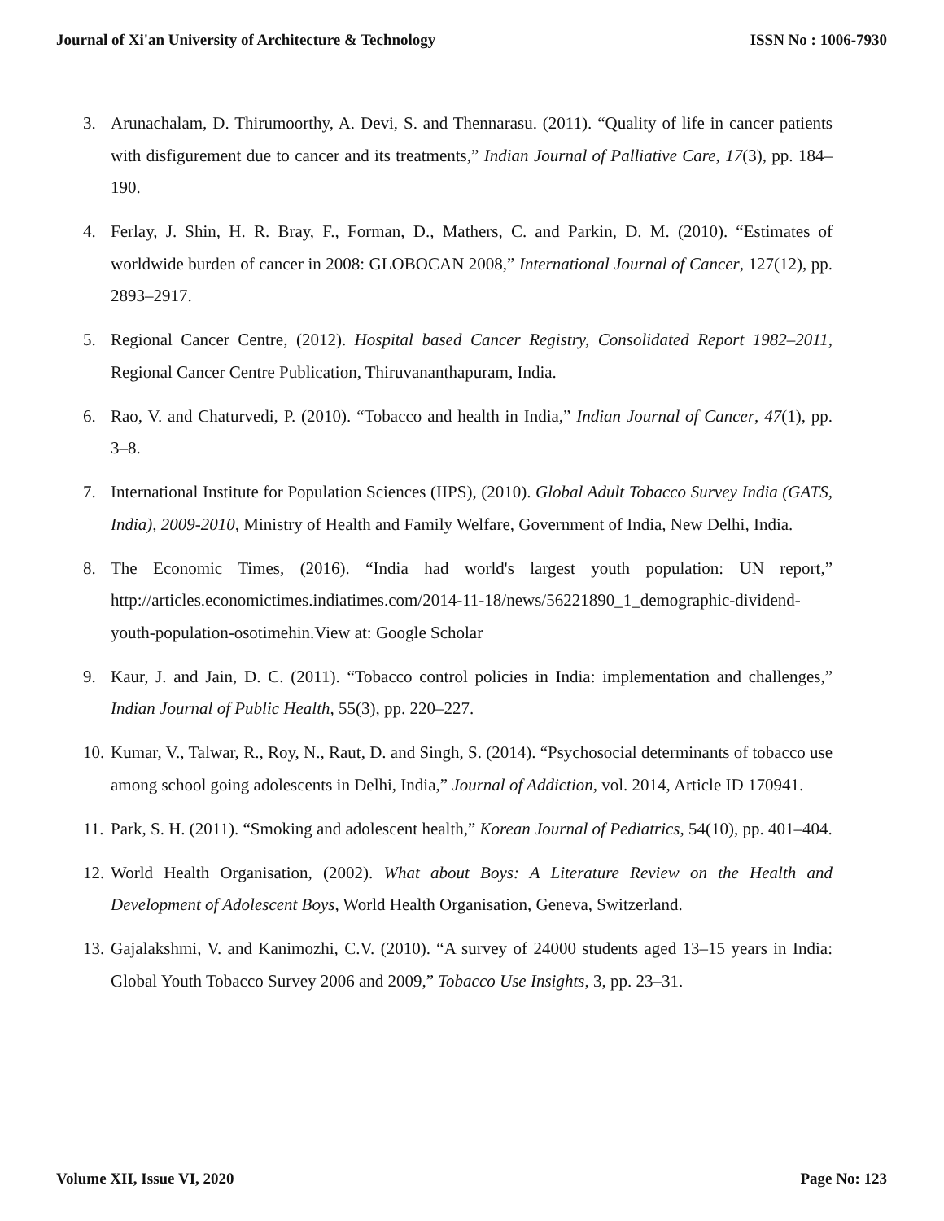Journal of Xi'an University of Architecture & Technology ISSN No : 1006-7930
3. Arunachalam, D. Thirumoorthy, A. Devi, S. and Thennarasu. (2011). “Quality of life in cancer patients with disfigurement due to cancer and its treatments,” Indian Journal of Palliative Care, 17(3), pp. 184–190.
4. Ferlay, J. Shin, H. R. Bray, F., Forman, D., Mathers, C. and Parkin, D. M. (2010). “Estimates of worldwide burden of cancer in 2008: GLOBOCAN 2008,” International Journal of Cancer, 127(12), pp. 2893–2917.
5. Regional Cancer Centre, (2012). Hospital based Cancer Registry, Consolidated Report 1982–2011, Regional Cancer Centre Publication, Thiruvananthapuram, India.
6. Rao, V. and Chaturvedi, P. (2010). “Tobacco and health in India,” Indian Journal of Cancer, 47(1), pp. 3–8.
7. International Institute for Population Sciences (IIPS), (2010). Global Adult Tobacco Survey India (GATS, India), 2009-2010, Ministry of Health and Family Welfare, Government of India, New Delhi, India.
8. The Economic Times, (2016). “India had world's largest youth population: UN report,” http://articles.economictimes.indiatimes.com/2014-11-18/news/56221890_1_demographic-dividend-youth-population-osotimehin.View at: Google Scholar
9. Kaur, J. and Jain, D. C. (2011). “Tobacco control policies in India: implementation and challenges,” Indian Journal of Public Health, 55(3), pp. 220–227.
10. Kumar, V., Talwar, R., Roy, N., Raut, D. and Singh, S. (2014). “Psychosocial determinants of tobacco use among school going adolescents in Delhi, India,” Journal of Addiction, vol. 2014, Article ID 170941.
11. Park, S. H. (2011). “Smoking and adolescent health,” Korean Journal of Pediatrics, 54(10), pp. 401–404.
12. World Health Organisation, (2002). What about Boys: A Literature Review on the Health and Development of Adolescent Boys, World Health Organisation, Geneva, Switzerland.
13. Gajalakshmi, V. and Kanimozhi, C.V. (2010). “A survey of 24000 students aged 13–15 years in India: Global Youth Tobacco Survey 2006 and 2009,” Tobacco Use Insights, 3, pp. 23–31.
Volume XII, Issue VI, 2020 Page No: 123